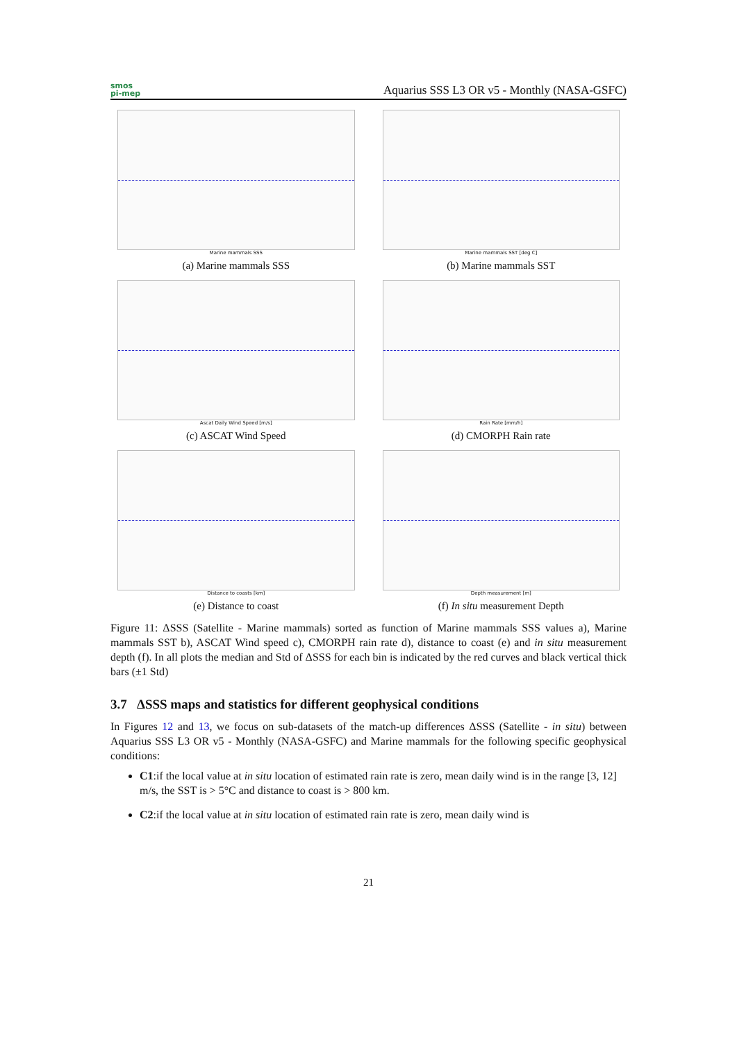smos
pi-mep
Aquarius SSS L3 OR v5 - Monthly (NASA-GSFC)
Marine mammals SSS
(a) Marine mammals SSS
Marine mammals SST [deg C]
(b) Marine mammals SST
Ascat Daily Wind Speed [m/s]
(c) ASCAT Wind Speed
Rain Rate [mm/h]
(d) CMORPH Rain rate
Distance to coasts [km]
(e) Distance to coast
Depth measurement [m]
(f) In situ measurement Depth
Figure 11: ΔSSS (Satellite - Marine mammals) sorted as function of Marine mammals SSS values a), Marine mammals SST b), ASCAT Wind speed c), CMORPH rain rate d), distance to coast (e) and in situ measurement depth (f). In all plots the median and Std of ΔSSS for each bin is indicated by the red curves and black vertical thick bars (±1 Std)
3.7 ΔSSS maps and statistics for different geophysical conditions
In Figures 12 and 13, we focus on sub-datasets of the match-up differences ΔSSS (Satellite - in situ) between Aquarius SSS L3 OR v5 - Monthly (NASA-GSFC) and Marine mammals for the following specific geophysical conditions:
C1:if the local value at in situ location of estimated rain rate is zero, mean daily wind is in the range [3, 12] m/s, the SST is > 5°C and distance to coast is > 800 km.
C2:if the local value at in situ location of estimated rain rate is zero, mean daily wind is
21